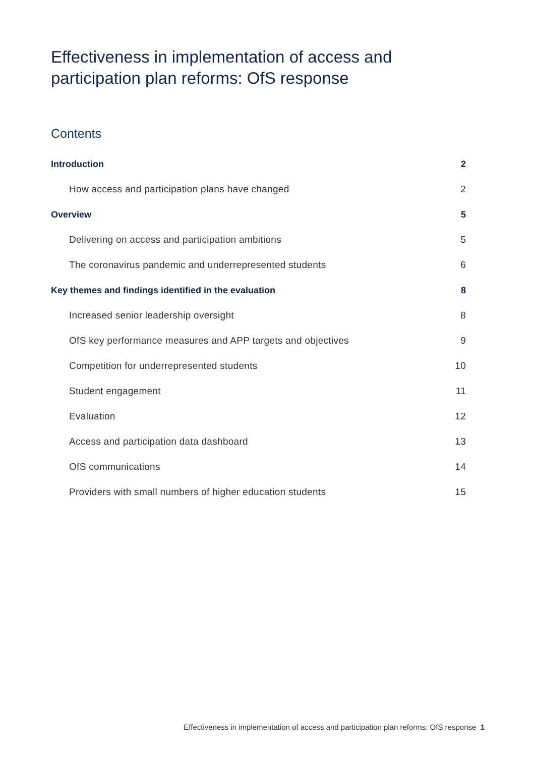Effectiveness in implementation of access and participation plan reforms: OfS response
Contents
Introduction 2
How access and participation plans have changed 2
Overview 5
Delivering on access and participation ambitions 5
The coronavirus pandemic and underrepresented students 6
Key themes and findings identified in the evaluation 8
Increased senior leadership oversight 8
OfS key performance measures and APP targets and objectives 9
Competition for underrepresented students 10
Student engagement 11
Evaluation 12
Access and participation data dashboard 13
OfS communications 14
Providers with small numbers of higher education students 15
Effectiveness in implementation of access and participation plan reforms: OfS response 1